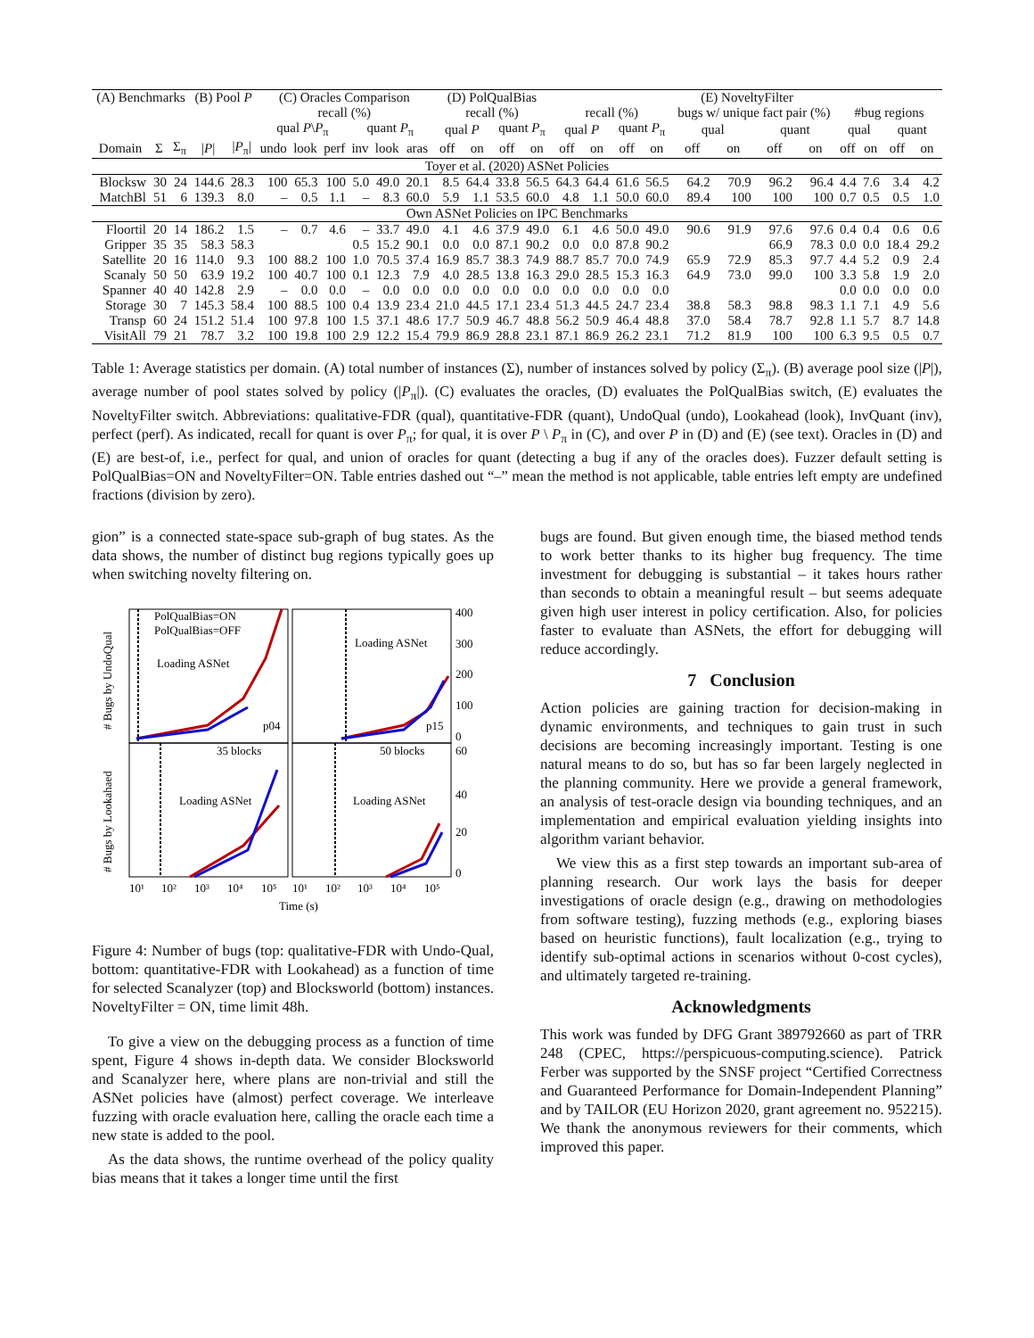| (A) Benchmarks | | | (B) Pool P | | (C) Oracles Comparison | | | | | | (D) PolQualBias | | | | (E) NoveltyFilter | | | | | | | | | | | |
| --- | --- | --- | --- | --- | --- | --- | --- | --- | --- | --- | --- | --- | --- | --- | --- | --- | --- | --- | --- | --- | --- | --- | --- | --- | --- | --- |
| | | | | | recall (%) | | | | | | recall (%) | | | | recall (%) | | | | bugs w/ unique fact pair (%) | | | | #bug regions | | | |
| | | | | | qual P \ P<sub>π</sub> | | | quant P<sub>π</sub> | | | qual P | | quant P<sub>π</sub> | | qual P | | quant P<sub>π</sub> | | qual | | quant | | qual | | quant | |
| Domain | Σ | Σ<sub>π</sub> | / P / | / P<sub>π</sub>/ | undo | look | perf | inv | look | aras | off | on | off | on | off | on | off | on | off | on | off | on | off | on | off | on |
| Toyer et al. (2020) ASNet Policies | | | | | | | | | | | | | | | | | | | | | | | | | | |
| Blocksw | 30 | 24 | 144.6 | 28.3 | 100 | 65.3 | 100 | 5.0 | 49.0 | 20.1 | 8.5 | 64.4 | 33.8 | 56.5 | 64.3 | 64.4 | 61.6 | 56.5 | 64.2 | 70.9 | 96.2 | 96.4 | 4.4 | 7.6 | 3.4 | 4.2 |
| MatchBl | 51 | 6 | 139.3 | 8.0 | – | 0.5 | 1.1 | – | 8.3 | 60.0 | 5.9 | 1.1 | 53.5 | 60.0 | 4.8 | 1.1 | 50.0 | 60.0 | 89.4 | 100 | 100 | 100 | 0.7 | 0.5 | 0.5 | 1.0 |
| Own ASNet Policies on IPC Benchmarks | | | | | | | | | | | | | | | | | | | | | | | | | | |
| Floortil | 20 | 14 | 186.2 | 1.5 | – | 0.7 | 4.6 | – | 33.7 | 49.0 | 4.1 | 4.6 | 37.9 | 49.0 | 6.1 | 4.6 | 50.0 | 49.0 | 90.6 | 91.9 | 97.6 | 97.6 | 0.4 | 0.4 | 0.6 | 0.6 |
| Gripper | 35 | 35 | 58.3 | 58.3 | | | | 0.5 | 15.2 | 90.1 | 0.0 | 0.0 | 87.1 | 90.2 | 0.0 | 0.0 | 87.8 | 90.2 | | | 66.9 | 78.3 | 0.0 | 0.0 | 18.4 | 29.2 |
| Satellite | 20 | 16 | 114.0 | 9.3 | 100 | 88.2 | 100 | 1.0 | 70.5 | 37.4 | 16.9 | 85.7 | 38.3 | 74.9 | 88.7 | 85.7 | 70.0 | 74.9 | 65.9 | 72.9 | 85.3 | 97.7 | 4.4 | 5.2 | 0.9 | 2.4 |
| Scanaly | 50 | 50 | 63.9 | 19.2 | 100 | 40.7 | 100 | 0.1 | 12.3 | 7.9 | 4.0 | 28.5 | 13.8 | 16.3 | 29.0 | 28.5 | 15.3 | 16.3 | 64.9 | 73.0 | 99.0 | 100 | 3.3 | 5.8 | 1.9 | 2.0 |
| Spanner | 40 | 40 | 142.8 | 2.9 | – | 0.0 | 0.0 | – | 0.0 | 0.0 | 0.0 | 0.0 | 0.0 | 0.0 | 0.0 | 0.0 | 0.0 | 0.0 | | | | | 0.0 | 0.0 | 0.0 | 0.0 |
| Storage | 30 | 7 | 145.3 | 58.4 | 100 | 88.5 | 100 | 0.4 | 13.9 | 23.4 | 21.0 | 44.5 | 17.1 | 23.4 | 51.3 | 44.5 | 24.7 | 23.4 | 38.8 | 58.3 | 98.8 | 98.3 | 1.1 | 7.1 | 4.9 | 5.6 |
| Transp | 60 | 24 | 151.2 | 51.4 | 100 | 97.8 | 100 | 1.5 | 37.1 | 48.6 | 17.7 | 50.9 | 46.7 | 48.8 | 56.2 | 50.9 | 46.4 | 48.8 | 37.0 | 58.4 | 78.7 | 92.8 | 1.1 | 5.7 | 8.7 | 14.8 |
| VisitAll | 79 | 21 | 78.7 | 3.2 | 100 | 19.8 | 100 | 2.9 | 12.2 | 15.4 | 79.9 | 86.9 | 28.8 | 23.1 | 87.1 | 86.9 | 26.2 | 23.1 | 71.2 | 81.9 | 100 | 100 | 6.3 | 9.5 | 0.5 | 0.7 |
Table 1: Average statistics per domain. (A) total number of instances (Σ), number of instances solved by policy (Σ<sub>π</sub>). (B) average pool size (|P|), average number of pool states solved by policy (|P<sub>π</sub>|). (C) evaluates the oracles, (D) evaluates the PolQualBias switch, (E) evaluates the NoveltyFilter switch. Abbreviations: qualitative-FDR (qual), quantitative-FDR (quant), UndoQual (undo), Lookahead (look), InvQuant (inv), perfect (perf). As indicated, recall for quant is over P<sub>π</sub>; for qual, it is over P \ P<sub>π</sub> in (C), and over P in (D) and (E) (see text). Oracles in (D) and (E) are best-of, i.e., perfect for qual, and union of oracles for quant (detecting a bug if any of the oracles does). Fuzzer default setting is PolQualBias=ON and NoveltyFilter=ON. Table entries dashed out “–” mean the method is not applicable, table entries left empty are undefined fractions (division by zero).
gion” is a connected state-space sub-graph of bug states. As the data shows, the number of distinct bug regions typically goes up when switching novelty filtering on.
PolQualBias=ON
PolQualBias=OFF
Loading ASNet
Loading ASNet
Loading ASNet
Loading ASNet
p04
p15
35 blocks
50 blocks
400
300
200
100
0
60
40
20
0
10¹
10²
10³
10⁴
10⁵
10¹
10²
10³
10⁴
10⁵
Time (s)
# Bugs by UndoQual
# Bugs by Lookahaed
Figure 4: Number of bugs (top: qualitative-FDR with Undo-Qual, bottom: quantitative-FDR with Lookahead) as a function of time for selected Scanalyzer (top) and Blocksworld (bottom) instances. NoveltyFilter = ON, time limit 48h.
To give a view on the debugging process as a function of time spent, Figure 4 shows in-depth data. We consider Blocksworld and Scanalyzer here, where plans are non-trivial and still the ASNet policies have (almost) perfect coverage. We interleave fuzzing with oracle evaluation here, calling the oracle each time a new state is added to the pool.
As the data shows, the runtime overhead of the policy quality bias means that it takes a longer time until the first
bugs are found. But given enough time, the biased method tends to work better thanks to its higher bug frequency. The time investment for debugging is substantial – it takes hours rather than seconds to obtain a meaningful result – but seems adequate given high user interest in policy certification. Also, for policies faster to evaluate than ASNets, the effort for debugging will reduce accordingly.
7 Conclusion
Action policies are gaining traction for decision-making in dynamic environments, and techniques to gain trust in such decisions are becoming increasingly important. Testing is one natural means to do so, but has so far been largely neglected in the planning community. Here we provide a general framework, an analysis of test-oracle design via bounding techniques, and an implementation and empirical evaluation yielding insights into algorithm variant behavior.
We view this as a first step towards an important sub-area of planning research. Our work lays the basis for deeper investigations of oracle design (e.g., drawing on methodologies from software testing), fuzzing methods (e.g., exploring biases based on heuristic functions), fault localization (e.g., trying to identify sub-optimal actions in scenarios without 0-cost cycles), and ultimately targeted re-training.
Acknowledgments
This work was funded by DFG Grant 389792660 as part of TRR 248 (CPEC, https://perspicuous-computing.science). Patrick Ferber was supported by the SNSF project “Certified Correctness and Guaranteed Performance for Domain-Independent Planning” and by TAILOR (EU Horizon 2020, grant agreement no. 952215). We thank the anonymous reviewers for their comments, which improved this paper.